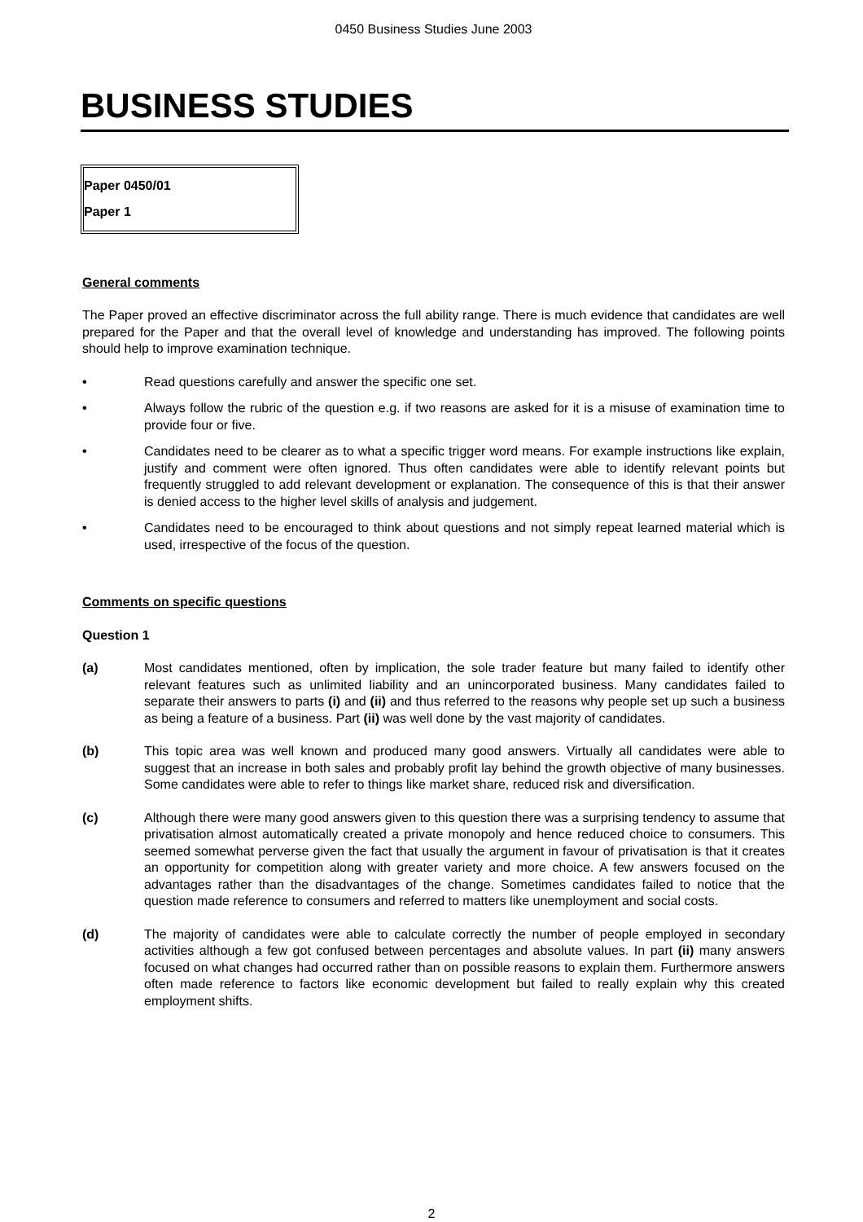0450 Business Studies June 2003
BUSINESS STUDIES
Paper 0450/01
Paper 1
General comments
The Paper proved an effective discriminator across the full ability range. There is much evidence that candidates are well prepared for the Paper and that the overall level of knowledge and understanding has improved. The following points should help to improve examination technique.
• Read questions carefully and answer the specific one set.
• Always follow the rubric of the question e.g. if two reasons are asked for it is a misuse of examination time to provide four or five.
• Candidates need to be clearer as to what a specific trigger word means. For example instructions like explain, justify and comment were often ignored. Thus often candidates were able to identify relevant points but frequently struggled to add relevant development or explanation. The consequence of this is that their answer is denied access to the higher level skills of analysis and judgement.
• Candidates need to be encouraged to think about questions and not simply repeat learned material which is used, irrespective of the focus of the question.
Comments on specific questions
Question 1
(a) Most candidates mentioned, often by implication, the sole trader feature but many failed to identify other relevant features such as unlimited liability and an unincorporated business. Many candidates failed to separate their answers to parts (i) and (ii) and thus referred to the reasons why people set up such a business as being a feature of a business. Part (ii) was well done by the vast majority of candidates.
(b) This topic area was well known and produced many good answers. Virtually all candidates were able to suggest that an increase in both sales and probably profit lay behind the growth objective of many businesses. Some candidates were able to refer to things like market share, reduced risk and diversification.
(c) Although there were many good answers given to this question there was a surprising tendency to assume that privatisation almost automatically created a private monopoly and hence reduced choice to consumers. This seemed somewhat perverse given the fact that usually the argument in favour of privatisation is that it creates an opportunity for competition along with greater variety and more choice. A few answers focused on the advantages rather than the disadvantages of the change. Sometimes candidates failed to notice that the question made reference to consumers and referred to matters like unemployment and social costs.
(d) The majority of candidates were able to calculate correctly the number of people employed in secondary activities although a few got confused between percentages and absolute values. In part (ii) many answers focused on what changes had occurred rather than on possible reasons to explain them. Furthermore answers often made reference to factors like economic development but failed to really explain why this created employment shifts.
2